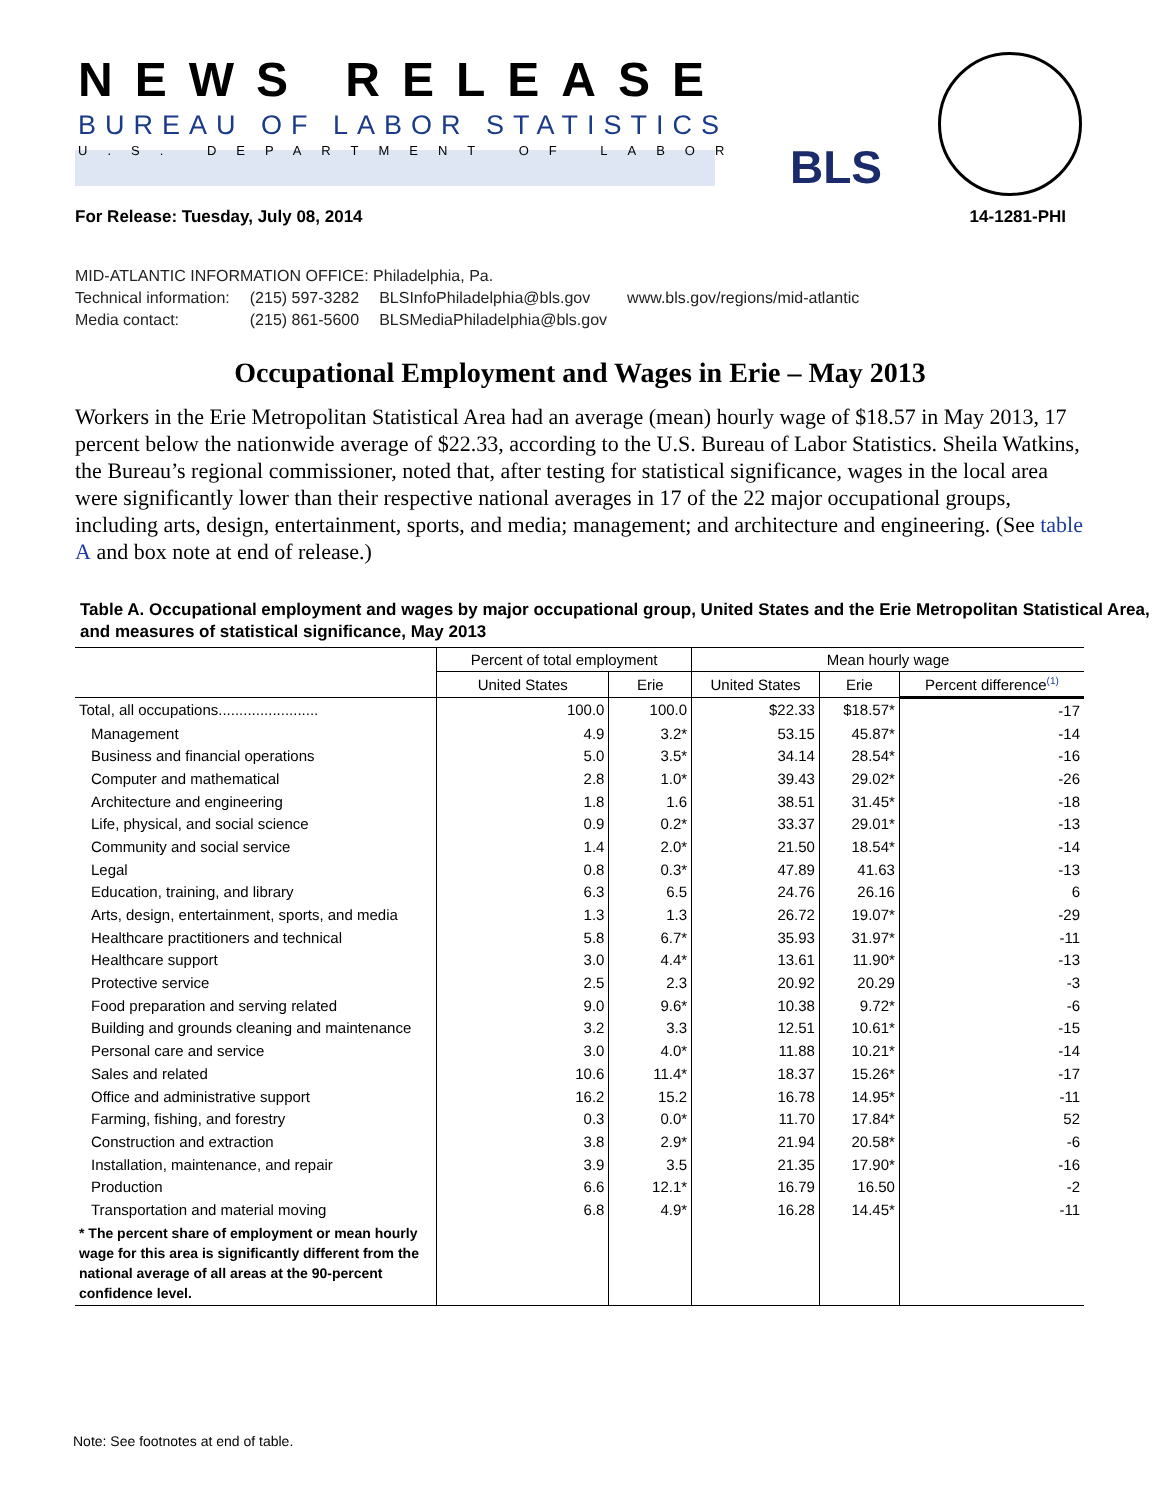NEWS RELEASE
BUREAU OF LABOR STATISTICS
U.S. DEPARTMENT OF LABOR BLS
For Release: Tuesday, July 08, 2014 14-1281-PHI
MID-ATLANTIC INFORMATION OFFICE: Philadelphia, Pa.
| Technical information: | (215) 597-3282 | BLSInfoPhiladelphia@bls.gov | www.bls.gov/regions/mid-atlantic |
| Media contact: | (215) 861-5600 | BLSMediaPhiladelphia@bls.gov | |
Occupational Employment and Wages in Erie – May 2013
Workers in the Erie Metropolitan Statistical Area had an average (mean) hourly wage of $18.57 in May 2013, 17 percent below the nationwide average of $22.33, according to the U.S. Bureau of Labor Statistics. Sheila Watkins, the Bureau’s regional commissioner, noted that, after testing for statistical significance, wages in the local area were significantly lower than their respective national averages in 17 of the 22 major occupational groups, including arts, design, entertainment, sports, and media; management; and architecture and engineering. (See table A and box note at end of release.)
Table A. Occupational employment and wages by major occupational group, United States and the Erie Metropolitan Statistical Area, and measures of statistical significance, May 2013
| | Percent of total employment | | Mean hourly wage | | |
| --- | --- | --- | --- | --- | --- |
| | United States | Erie | United States | Erie | Percent difference<sup>(1)</sup> |
| Total, all occupations........................ | 100.0 | 100.0 | $22.33 | $18.57* | -17 |
| Management | 4.9 | 3.2* | 53.15 | 45.87* | -14 |
| Business and financial operations | 5.0 | 3.5* | 34.14 | 28.54* | -16 |
| Computer and mathematical | 2.8 | 1.0* | 39.43 | 29.02* | -26 |
| Architecture and engineering | 1.8 | 1.6 | 38.51 | 31.45* | -18 |
| Life, physical, and social science | 0.9 | 0.2* | 33.37 | 29.01* | -13 |
| Community and social service | 1.4 | 2.0* | 21.50 | 18.54* | -14 |
| Legal | 0.8 | 0.3* | 47.89 | 41.63 | -13 |
| Education, training, and library | 6.3 | 6.5 | 24.76 | 26.16 | 6 |
| Arts, design, entertainment, sports, and media | 1.3 | 1.3 | 26.72 | 19.07* | -29 |
| Healthcare practitioners and technical | 5.8 | 6.7* | 35.93 | 31.97* | -11 |
| Healthcare support | 3.0 | 4.4* | 13.61 | 11.90* | -13 |
| Protective service | 2.5 | 2.3 | 20.92 | 20.29 | -3 |
| Food preparation and serving related | 9.0 | 9.6* | 10.38 | 9.72* | -6 |
| Building and grounds cleaning and maintenance | 3.2 | 3.3 | 12.51 | 10.61* | -15 |
| Personal care and service | 3.0 | 4.0* | 11.88 | 10.21* | -14 |
| Sales and related | 10.6 | 11.4* | 18.37 | 15.26* | -17 |
| Office and administrative support | 16.2 | 15.2 | 16.78 | 14.95* | -11 |
| Farming, fishing, and forestry | 0.3 | 0.0* | 11.70 | 17.84* | 52 |
| Construction and extraction | 3.8 | 2.9* | 21.94 | 20.58* | -6 |
| Installation, maintenance, and repair | 3.9 | 3.5 | 21.35 | 17.90* | -16 |
| Production | 6.6 | 12.1* | 16.79 | 16.50 | -2 |
| Transportation and material moving | 6.8 | 4.9* | 16.28 | 14.45* | -11 |
| * The percent share of employment or mean hourly wage for this area is significantly different from the national average of all areas at the 90-percent confidence level. | | | | | |
Note: See footnotes at end of table.